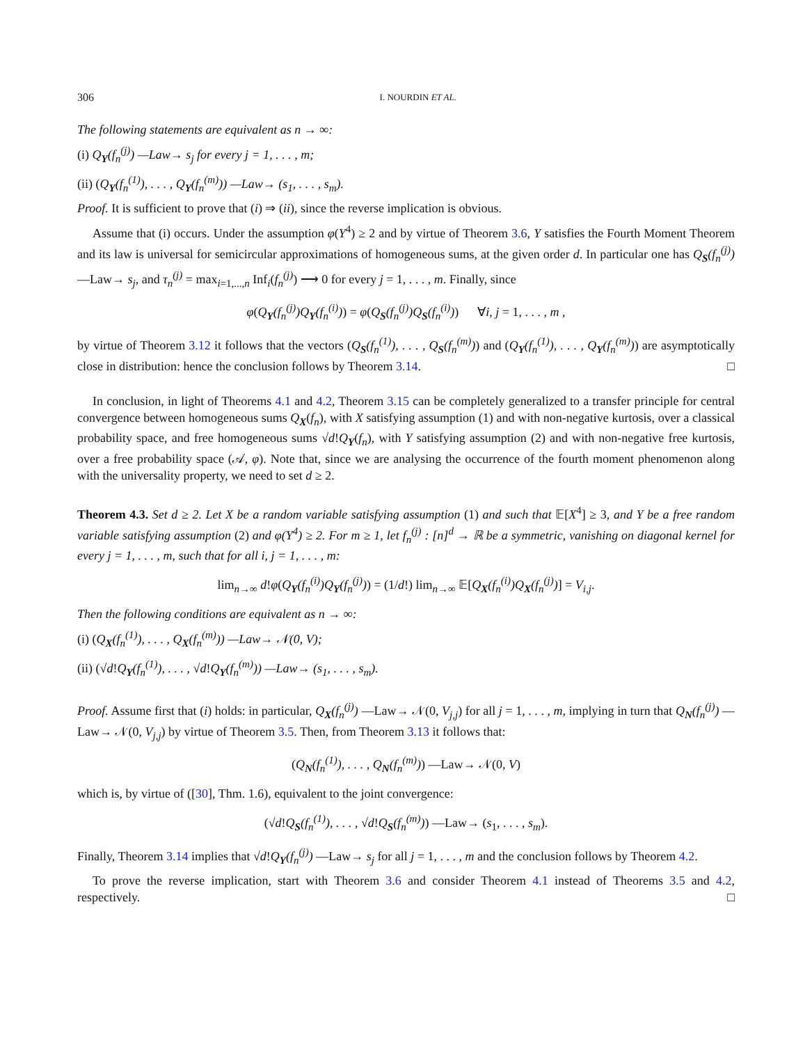306 I. NOURDIN ET AL.
The following statements are equivalent as n → ∞:
(i) Q<sub>Y</sub>(f<sub>n</sub><sup>(j)</sup>) —Law→ s<sub>j</sub> for every j = 1, . . . , m;
(ii) (Q<sub>Y</sub>(f<sub>n</sub><sup>(1)</sup>), . . . , Q<sub>Y</sub>(f<sub>n</sub><sup>(m)</sup>)) —Law→ (s<sub>1</sub>, . . . , s<sub>m</sub>).
Proof. It is sufficient to prove that (i) ⇒ (ii), since the reverse implication is obvious.
Assume that (i) occurs. Under the assumption φ(Y<sup>4</sup>) ≥ 2 and by virtue of Theorem 3.6, Y satisfies the Fourth Moment Theorem and its law is universal for semicircular approximations of homogeneous sums, at the given order d. In particular one has Q<sub>S</sub>(f<sub>n</sub><sup>(j)</sup>) —Law→ s<sub>j</sub>, and τ<sub>n</sub><sup>(j)</sup> = max<sub>i=1,...,n</sub> Inf<sub>i</sub>(f<sub>n</sub><sup>(j)</sup>) ⟶ 0 for every j = 1, . . . , m. Finally, since
φ(Q<sub>Y</sub>(f<sub>n</sub><sup>(j)</sup>)Q<sub>Y</sub>(f<sub>n</sub><sup>(i)</sup>)) = φ(Q<sub>S</sub>(f<sub>n</sub><sup>(j)</sup>)Q<sub>S</sub>(f<sub>n</sub><sup>(i)</sup>)) ∀i, j = 1, . . . , m ,
by virtue of Theorem 3.12 it follows that the vectors (Q<sub>S</sub>(f<sub>n</sub><sup>(1)</sup>), . . . , Q<sub>S</sub>(f<sub>n</sub><sup>(m)</sup>)) and (Q<sub>Y</sub>(f<sub>n</sub><sup>(1)</sup>), . . . , Q<sub>Y</sub>(f<sub>n</sub><sup>(m)</sup>)) are asymptotically close in distribution: hence the conclusion follows by Theorem 3.14. □
In conclusion, in light of Theorems 4.1 and 4.2, Theorem 3.15 can be completely generalized to a transfer principle for central convergence between homogeneous sums Q<sub>X</sub>(f<sub>n</sub>), with X satisfying assumption (1) and with non-negative kurtosis, over a classical probability space, and free homogeneous sums √d!Q<sub>Y</sub>(f<sub>n</sub>), with Y satisfying assumption (2) and with non-negative free kurtosis, over a free probability space (𝒜, φ). Note that, since we are analysing the occurrence of the fourth moment phenomenon along with the universality property, we need to set d ≥ 2.
Theorem 4.3. Set d ≥ 2. Let X be a random variable satisfying assumption (1) and such that 𝔼[X<sup>4</sup>] ≥ 3, and Y be a free random variable satisfying assumption (2) and φ(Y<sup>4</sup>) ≥ 2. For m ≥ 1, let f<sub>n</sub><sup>(j)</sup> : [n]<sup>d</sup> → ℝ be a symmetric, vanishing on diagonal kernel for every j = 1, . . . , m, such that for all i, j = 1, . . . , m:
lim<sub>n→∞</sub> d!φ(Q<sub>Y</sub>(f<sub>n</sub><sup>(i)</sup>)Q<sub>Y</sub>(f<sub>n</sub><sup>(j)</sup>)) = (1/d!) lim<sub>n→∞</sub> 𝔼[Q<sub>X</sub>(f<sub>n</sub><sup>(i)</sup>)Q<sub>X</sub>(f<sub>n</sub><sup>(j)</sup>)] = V<sub>i,j</sub>.
Then the following conditions are equivalent as n → ∞:
(i) (Q<sub>X</sub>(f<sub>n</sub><sup>(1)</sup>), . . . , Q<sub>X</sub>(f<sub>n</sub><sup>(m)</sup>)) —Law→ 𝒩(0, V);
(ii) (√d!Q<sub>Y</sub>(f<sub>n</sub><sup>(1)</sup>), . . . , √d!Q<sub>Y</sub>(f<sub>n</sub><sup>(m)</sup>)) —Law→ (s<sub>1</sub>, . . . , s<sub>m</sub>).
Proof. Assume first that (i) holds: in particular, Q<sub>X</sub>(f<sub>n</sub><sup>(j)</sup>) —Law→ 𝒩(0, V<sub>j,j</sub>) for all j = 1, . . . , m, implying in turn that Q<sub>N</sub>(f<sub>n</sub><sup>(j)</sup>) —Law→ 𝒩(0, V<sub>j,j</sub>) by virtue of Theorem 3.5. Then, from Theorem 3.13 it follows that:
(Q<sub>N</sub>(f<sub>n</sub><sup>(1)</sup>), . . . , Q<sub>N</sub>(f<sub>n</sub><sup>(m)</sup>)) —Law→ 𝒩(0, V)
which is, by virtue of ([30], Thm. 1.6), equivalent to the joint convergence:
(√d!Q<sub>S</sub>(f<sub>n</sub><sup>(1)</sup>), . . . , √d!Q<sub>S</sub>(f<sub>n</sub><sup>(m)</sup>)) —Law→ (s<sub>1</sub>, . . . , s<sub>m</sub>).
Finally, Theorem 3.14 implies that √d!Q<sub>Y</sub>(f<sub>n</sub><sup>(j)</sup>) —Law→ s<sub>j</sub> for all j = 1, . . . , m and the conclusion follows by Theorem 4.2.
To prove the reverse implication, start with Theorem 3.6 and consider Theorem 4.1 instead of Theorems 3.5 and 4.2, respectively. □